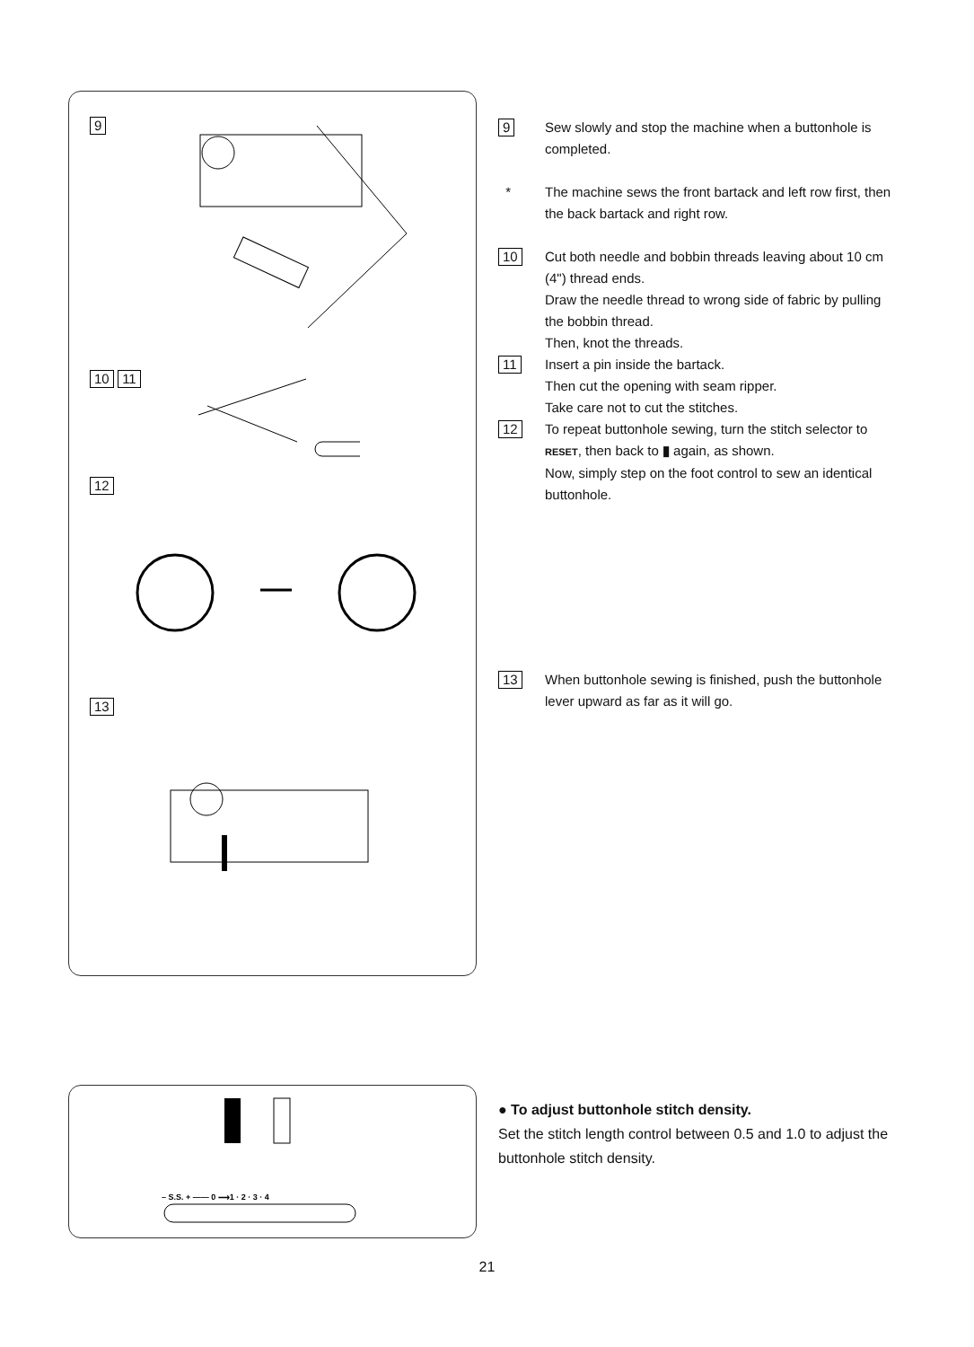9
10 11
12
13
9
Sew slowly and stop the machine when a buttonhole is completed.
* The machine sews the front bartack and left row first, then the back bartack and right row.
10
Cut both needle and bobbin threads leaving about 10 cm (4") thread ends.
Draw the needle thread to wrong side of fabric by pulling the bobbin thread.
Then, knot the threads.
11
Insert a pin inside the bartack.
Then cut the opening with seam ripper.
Take care not to cut the stitches.
12
To repeat buttonhole sewing, turn the stitch selector to RESET, then back to ▮ again, as shown.
Now, simply step on the foot control to sew an identical buttonhole.
13
When buttonhole sewing is finished, push the buttonhole lever upward as far as it will go.
– S.S. + —— 0 ⟶1 · 2 · 3 · 4
● To adjust buttonhole stitch density.
Set the stitch length control between 0.5 and 1.0 to adjust the buttonhole stitch density.
21